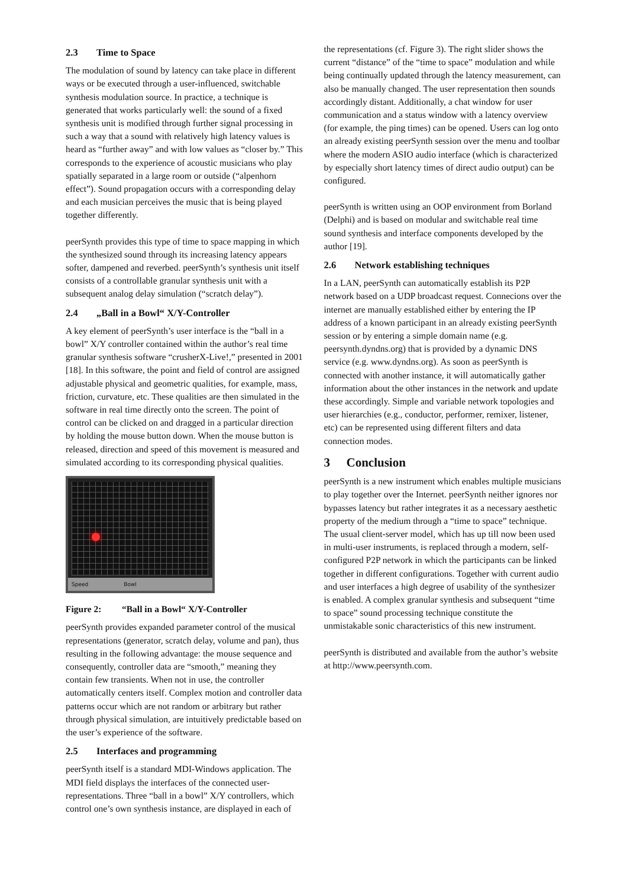2.3 Time to Space
The modulation of sound by latency can take place in different ways or be executed through a user-influenced, switchable synthesis modulation source. In practice, a technique is generated that works particularly well: the sound of a fixed synthesis unit is modified through further signal processing in such a way that a sound with relatively high latency values is heard as “further away” and with low values as “closer by.” This corresponds to the experience of acoustic musicians who play spatially separated in a large room or outside (“alpenhorn effect”). Sound propagation occurs with a corresponding delay and each musician perceives the music that is being played together differently.
peerSynth provides this type of time to space mapping in which the synthesized sound through its increasing latency appears softer, dampened and reverbed. peerSynth’s synthesis unit itself consists of a controllable granular synthesis unit with a subsequent analog delay simulation (“scratch delay”).
2.4 „Ball in a Bowl“ X/Y-Controller
A key element of peerSynth’s user interface is the “ball in a bowl” X/Y controller contained within the author’s real time granular synthesis software “crusherX-Live!,” presented in 2001 [18]. In this software, the point and field of control are assigned adjustable physical and geometric qualities, for example, mass, friction, curvature, etc. These qualities are then simulated in the software in real time directly onto the screen. The point of control can be clicked on and dragged in a particular direction by holding the mouse button down. When the mouse button is released, direction and speed of this movement is measured and simulated according to its corresponding physical qualities.
Speed Bowl
Figure 2: “Ball in a Bowl“ X/Y-Controller
peerSynth provides expanded parameter control of the musical representations (generator, scratch delay, volume and pan), thus resulting in the following advantage: the mouse sequence and consequently, controller data are “smooth,” meaning they contain few transients. When not in use, the controller automatically centers itself. Complex motion and controller data patterns occur which are not random or arbitrary but rather through physical simulation, are intuitively predictable based on the user’s experience of the software.
2.5 Interfaces and programming
peerSynth itself is a standard MDI-Windows application. The MDI field displays the interfaces of the connected user-representations. Three “ball in a bowl” X/Y controllers, which control one’s own synthesis instance, are displayed in each of
the representations (cf. Figure 3). The right slider shows the current “distance” of the “time to space” modulation and while being continually updated through the latency measurement, can also be manually changed. The user representation then sounds accordingly distant. Additionally, a chat window for user communication and a status window with a latency overview (for example, the ping times) can be opened. Users can log onto an already existing peerSynth session over the menu and toolbar where the modern ASIO audio interface (which is characterized by especially short latency times of direct audio output) can be configured.
peerSynth is written using an OOP environment from Borland (Delphi) and is based on modular and switchable real time sound synthesis and interface components developed by the author [19].
2.6 Network establishing techniques
In a LAN, peerSynth can automatically establish its P2P network based on a UDP broadcast request. Connecions over the internet are manually established either by entering the IP address of a known participant in an already existing peerSynth session or by entering a simple domain name (e.g. peersynth.dyndns.org) that is provided by a dynamic DNS service (e.g. www.dyndns.org). As soon as peerSynth is connected with another instance, it will automatically gather information about the other instances in the network and update these accordingly. Simple and variable network topologies and user hierarchies (e.g., conductor, performer, remixer, listener, etc) can be represented using different filters and data connection modes.
3 Conclusion
peerSynth is a new instrument which enables multiple musicians to play together over the Internet. peerSynth neither ignores nor bypasses latency but rather integrates it as a necessary aesthetic property of the medium through a “time to space” technique. The usual client-server model, which has up till now been used in multi-user instruments, is replaced through a modern, self-configured P2P network in which the participants can be linked together in different configurations. Together with current audio and user interfaces a high degree of usability of the synthesizer is enabled. A complex granular synthesis and subsequent “time to space” sound processing technique constitute the unmistakable sonic characteristics of this new instrument.
peerSynth is distributed and available from the author’s website at http://www.peersynth.com.